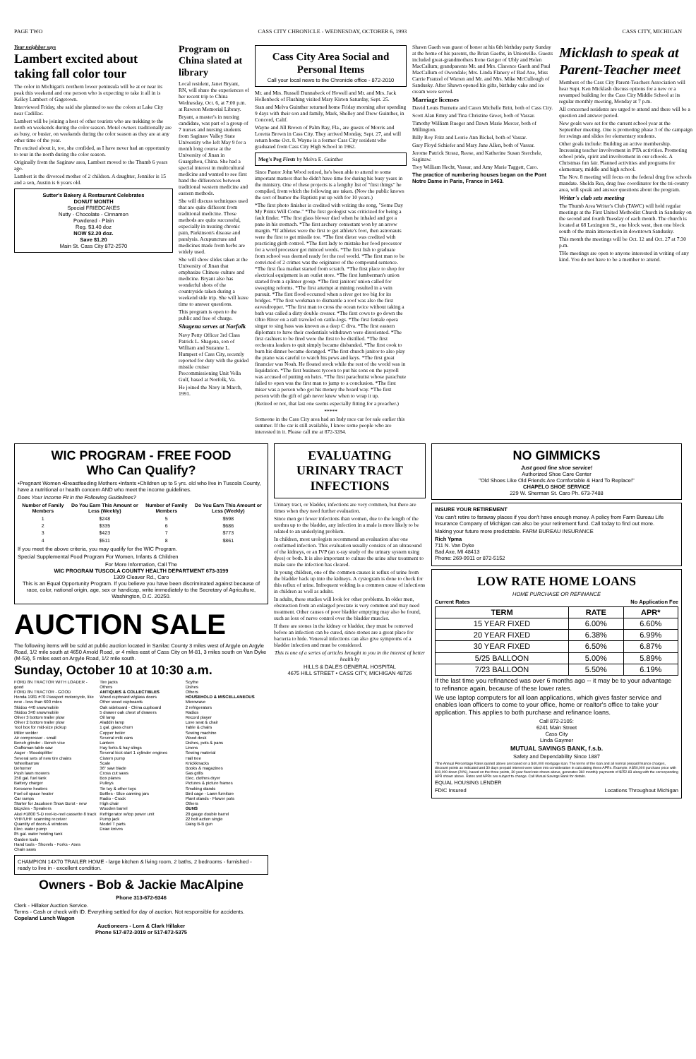PAGE TWO CASS CITY CHRONICLE - WEDNESDAY, OCTOBER 6, 1993 CASS CITY, MICHIGAN
Your neighbor says
Lambert excited about taking fall color tour
The color in Michigan's northern lower peninsula will be at or near its peak this weekend and one person who is expecting to take it all in is Kelley Lambert of Gagetown.
Interviewed Friday, she said she planned to see the colors at Lake City near Cadillac.
Lambert will be joining a host of other tourists who are trekking to the north on weekends during the color season. Motel owners traditionally are as busy, or busier, on weekends during the color season as they are at any other time of the year.
I'm excited about it, too, she confided, as I have never had an opportunity to tour in the north during the color season.
Originally from the Saginaw area, Lambert moved to the Thumb 6 years ago.
Lambert is the divorced mother of 2 children. A daughter, Jennifer is 15 and a son, Austin is 6 years old.
Sutter's Bakery & Restaurant Celebrates
DONUT MONTH
Special FRIEDCAKES
Nutty - Chocolate - Cinnamon
Powdered - Plain
Reg. $3.40 doz
NOW $2.20 doz.
Save $1.20
Main St. Cass City 872-2570
Program on China slated at library
Local resident, Janet Bryant, RN, will share the experiences of her recent trip to China Wednesday, Oct. 6, at 7:00 p.m. at Rawson Memorial Library.
Bryant, a master's in nursing candidate, was part of a group of 7 nurses and nursing students from Saginaw Valley State University who left May 9 for a month long course at the University of Jinan in Guargzhou, China. She had a special interest in multicultural medicine and wanted to see first hand the differences between traditional western medicine and eastern methods.
She will discuss techniques used that are quite different from traditional medicine. Those methods are quite successful, especially in treating chronic pain, Parkinson's disease and paralysis. Acupuncture and medicines made from herbs are widely used.
She will show slides taken at the University of Jinan that emphasize Chinese culture and medicine. Bryant also has wonderful shots of the countryside taken during a weekend side trip. She will leave time to answer questions.
This program is open to the public and free of charge.
Shagena serves at Norfolk
Navy Petty Officer 3rd Class Patrick L. Shagena, son of William and Suzanne L. Humpert of Cass City, recently reported for duty with the guided missile cruiser Precommissioning Unit Vella Gulf, based at Norfolk, Va.
He joined the Navy in March, 1991.
Cass City Area Social and Personal Items
Call your local news to the Chronicle office - 872-2010
Mr. and Mrs. Russell Dunnabeck of Howell and Mr. and Mrs. Jack Hollenbeck of Flushing visited Mary Kirton Saturday, Sept. 25.
Stan and Melva Guinther returned home Friday morning after spending 9 days with their son and family, Mark, Shelley and Drew Guinther, in Concord, Calif.
Wayne and Jill Brown of Palm Bay, Fla., are guests of Morris and Loretta Brown in Cass City. They arrived Monday, Sept. 27, and will return home Oct. 8. Wayne is a former Cass City resident who graduated from Cass City High School in 1962.
Meg's Peg Firsts by Melva E. Guinther
Since Pastor John Wood retired, he's been able to attend to some important matters that he didn't have time for during his busy years in the ministry. One of these projects is a lengthy list of "first things" he compiled, from which the following are taken. (Now the public knows the sort of humor the Baptists put up with for 10 years.)
*The first photo finisher is credited with writing the song, "Some Day My Prints Will Come." *The first geologist was criticized for being a fault finder. *The first glass blower died when he inhaled and got a pane in his stomach. *The first archery contestant won by an arrow margin. *If athletes were the first to get athlete's foot, then astronauts were the first to get missile toe. *The first dieter was credited with practicing girth control. *The first lady to mistake her food processor for a word processor got minced words. *The first fish to graduate from school was deemed ready for the reel world. *The first man to be convicted of 2 crimes was the originator of the compound sentence. *The first flea market started from scratch. *The first place to shop for electrical equipment is an outlet store. *The first lumberman's union started from a splinter group. *The first janitors' union called for sweeping reforms. *The first attempt at mining resulted in a vein pursuit. *The first flood occurred when a river got too big for its bridges. *The first workman to dismantle a roof was also the first eavesdropper. *The first man to cross the ocean twice without taking a bath was called a dirty double crosser. *The first cows to go down the Ohio River on a raft traveled on cattle-logs. *The first female opera singer to sing bass was known as a deep C diva. *The first eastern diplomats to have their credentials withdrawn were disoriented. *The first cashiers to be fired were the first to be distilled. *The first orchestra leaders to quit simply became disbanded. *The first cook to burn his dinner became deranged. *The first church janitor to also play the piano was careful to watch his pews and keys. *The first great financier was Noah. He floated stock while the rest of the world was in liquidation. *The first business tycoon to put his sons on the payroll was accused of putting on heirs. *The first parachutist whose parachute failed to open was the first man to jump to a conclusion. *The first miser was a person who got his money the hoard way. *The first person with the gift of gab never knew when to wrap it up.
(Retired or not, that last one seems especially fitting for a preacher.)
*****
Someone in the Cass City area had an Indy race car for sale earlier this summer. If the car is still available, I know some people who are interested in it. Please call me at 872-3284.
Shawn Gaeth was guest of honor at his 6th birthday party Sunday at the home of his parents, the Brian Gaeths, in Unionville. Guests included great-grandmothers Irene Geiger of Ubly and Helen MacCallum; grandparents Mr. and Mrs. Clarence Gaeth and Paul MacCallum of Owendale; Mrs. Linda Flanery of Bad Axe, Miss Carrie Franzel of Warren and Mr. and Mrs. Mike McCullough of Sandusky. After Shawn opened his gifts, birthday cake and ice cream were served.
Marriage licenses
David Louis Burnette and Caren Michelle Britt, both of Cass City.
Scott Alan Emry and Tina Christine Greer, both of Vassar.
Timothy William Rueger and Dawn Marie Mercer, both of Millington.
Billy Roy Fritz and Lorrie Ann Bickel, both of Vassar.
Gary Floyd Schiefer and Mary Jane Allen, both of Vassar.
Jerome Patrick Strasz, Reese, and Katherine Susan Sterchele, Saginaw.
Troy William Hecht, Vassar, and Amy Marie Taggett, Caro.
The practice of numbering houses began on the Pont Notre Dame in Paris, France in 1463.
Micklash to speak at Parent-Teacher meet
Members of the Cass City Parent-Teachers Association will hear Supt. Ken Micklash discuss options for a new or a revamped building for the Cass City Middle School at its regular monthly meeting, Monday at 7 p.m.
All concerned residents are urged to attend and there will be a question and answer period.
New goals were set for the current school year at the September meeting. One is promoting phase 3 of the campaign for swings and slides for elementary students.
Other goals include: Building an active membership. Increasing teacher involvement in PTA activities. Promoting school pride, spirit and involvement in our schools. A Christmas fun fair. Planned activities and programs for elementary, middle and high school.
The Nov. 8 meeting will focus on the federal drug free schools mandate. Shelda Rea, drug free coordinator for the tri-county area, will speak and answer questions about the program.
Writer's club sets meeting
The Thumb Area Writer's Club (TAWC) will hold regular meetings at the First United Methodist Church in Sandusky on the second and fourth Tuesday of each month. The church is located at 68 Lexington St., one block west, then one block south of the main intersection in downtown Sandusky.
This month the meetings will be Oct. 12 and Oct. 27 at 7:30 p.m.
THe meetings are open to anyone interested in writing of any kind. You do not have to be a member to attend.
WIC PROGRAM - FREE FOOD
Who Can Qualify?
•Pregnant Women •Breastfeeding Mothers •Infants •Children up to 5 yrs. old who live in Tuscola County, have a nutritional or health concern AND who meet the income guidelines.
Does Your Income Fit in the Following Guidelines?
| Number of Family Members | Do You Earn This Amount or Less (Weekly) | Number of Family Members | Do You Earn This Amount or Less (Weekly) |
| --- | --- | --- | --- |
| 1 | $248 | 5 | $598 |
| 2 | $335 | 6 | $686 |
| 3 | $423 | 7 | $773 |
| 4 | $511 | 8 | $861 |
If you meet the above criteria, you may qualify for the WIC Program.
Special Supplemental Food Program For Women, Infants & Children
For More Information, Call The
WIC PROGRAM TUSCOLA COUNTY HEALTH DEPARTMENT 673-3199
1309 Cleaver Rd., Caro
This is an Equal Opportunity Program. If you believe you have been discriminated against because of race, color, national origin, age, sex or handicap, write immediately to the Secretary of Agriculture, Washington, D.C. 20250.
AUCTION SALE
The following items will be sold at public auction located in Sanilac County 3 miles west of Argyle on Argyle Road, 1/2 mile south at 4650 Arnold Road, or 4 miles east of Cass City on M-81, 3 miles south on Van Dyke (M-53), 5 miles east on Argyle Road, 1/2 mile south.
Sunday, October 10 at 10:30 a.m.
FORD 8N TRACTOR WITH LOADER - good
FORD 8N TRACTOR - GOOD
Honda 1981 #70 Passport motorcycle, like new - less than 600 miles
Skidoo 440 snowmobile
Skidoo 340 snowmobile
Oliver 3 bottom trailer plow
Oliver 2 bottom trailer plow
Tool box for mid-size pickup
Miller welder
Air compressor - small
Bench grinder - Bench vise
Craftsman table saw
Auger - Woodsplitter
Several sets of new tire chains
Wheelbarrow
Dehorner
Push lawn mowers
250 gal. fuel tank
Battery charger
Kerosene heaters
Fuel oil space heater
Car ramps
Starter for Jacobsen Snow Burst - new
Bicycles - Speakers
Akoi #1800 S-D reel-to-reel cassette 8 track
VHF/UHF scanning receiver
Quantity of doors & windows
Elec. water pump
85 gal. water holding tank
Garden tools
Hand tools - Shovels - Forks - Axes
Chain saws
Tire jacks
Others
ANTIQUES & COLLECTIBLES
Wood cupboard w/glass doors
Other wood cupboards
Oak sideboard - China cupboard
5 drawer oak chest of drawers
Oil lamp
Aladdin lamp
1 gal. glass churn
Copper boiler
Several milk cans
Lantern
Hay forks & hay slings
Several kick start 1 cylinder engines
Cistern pump
Scale
36" saw blade
Cross cut saws
Box planes
Pulleys
Tin toy & other toys
Bottles - Blue canning jars
Radio - Crock
High chair
Wooden barrel
Refrigerator w/top power unit
Pump jack
Model T parts
Draw knives
Scythe
Dishes
Others
HOUSEHOLD & MISCELLANEOUS
Microwave
2 refrigerators
Radios
Record player
Love seat & chair
Table & chairs
Sewing machine
Wood desk
Dishes, pots & pans
Linens
Sewing material
Hall tree
Knickknacks
Books & magazines
Gas grills
Elec. clothes dryer
Pictures & picture frames
Smoking stands
Bird cage - Lawn furniture
Plant stands - Flower pots
Others
GUNS
20 gauge double barrel
22 bolt action single
Daisy B-B gun
CHAMPION 14X70 TRAILER HOME - large kitchen & living room, 2 baths, 2 bedrooms - furnished - ready to live in - excellent condition.
Owners - Bob & Jackie MacAlpine
Phone 313-672-9346
Clerk - Hillaker Auction Service.
Terms - Cash or check with ID. Everything settled for day of auction. Not responsible for accidents.
Copeland Lunch Wagon
Auctioneers - Lorn & Clark Hillaker
Phone 517-872-3019 or 517-872-5375
EVALUATING URINARY TRACT INFECTIONS
Urinary tract, or bladder, infections are very common, but there are times when they need further evaluation.
Since men get fewer infections than women, due to the length of the urethra up to the bladder, any infection in a male is more likely to be related to an underlying problem.
In children, most urologists recommend an evaluation after one confirmed infection. This evaluation usually consists of an ultrasound of the kidneys, or an IVP (an x-ray study of the urinary system using dyes) or both. It is also important to culture the urine after treatment to make sure the infection has cleared.
In young children, one of the common causes is reflux of urine from the bladder back up into the kidneys. A cystogram is done to check for this reflux of urine. Infrequent voiding is a common cause of infections in children as well as adults.
In adults, these studies will look for other problems. In older men, obstruction from an enlarged prostate is very common and may need treatment. Other causes of poor bladder emptying may also be found, such as loss of nerve control over the bladder muscles.
If there are stones in the kidney or bladder, they must be removed before an infection can be cured, since stones are a great place for bacteria to hide. Venereal infections can also give symptoms of a bladder infection and must be considered.
This is one of a series of articles brought to you in the interest of better health by
HILLS & DALES GENERAL HOSPITAL
4675 HILL STREET • CASS CITY, MICHIGAN 48726
NO GIMMICKS
Just good fine shoe service!
Authorized Shoe Care Center
"Old Shoes Like Old Friends Are Comfortable & Hard To Replace!"
CHAPELO SHOE SERVICE
229 W. Sherman St. Caro Ph. 673-7488
INSURE YOUR RETIREMENT
You can't retire to faraway places if you don't have enough money. A policy from Farm Bureau Life Insurance Company of Michigan can also be your retirement fund. Call today to find out more.
Making your future more predictable. FARM BUREAU INSURANCE
Rich Ypma
711 N. Van Dyke
Bad Axe, MI 48413
Phone: 269-9911 or 872-5152
LOW RATE HOME LOANS
HOME PURCHASE OR REFINANCE
Current Rates No Application Fee
| TERM | RATE | APR* |
| --- | --- | --- |
| 15 YEAR FIXED | 6.00% | 6.60% |
| 20 YEAR FIXED | 6.38% | 6.99% |
| 30 YEAR FIXED | 6.50% | 6.87% |
| 5/25 BALLOON | 5.00% | 5.89% |
| 7/23 BALLOON | 5.50% | 6.19% |
If the last time you refinanced was over 6 months ago -- it may be to your advantage to refinance again, because of these lower rates.
We use laptop computers for all loan applications, which gives faster service and enables loan officers to come to your office, home or realtor's office to take your application. This applies to both purchase and refinance loans.
Call 872-2105:
6241 Main Street
Cass City
Linda Gaymer
MUTUAL SAVINGS BANK, f.s.b.
Safety and Dependability Since 1887
*The Annual Percentage Rates quoted above are based on a $40,000 mortgage loan. The terms of the loan and all normal prepaid finance charges, discount points as indicated and 30 days prepaid interest were taken into consideration in calculating these APRs. Example: A $50,000 purchase price with $10,000 down (20%), based on the three points, 30 year fixed rate shown above, generates 360 monthly payments of $252.83 along with the corresponding APR shown above. Rates and APRs are subject to change. Call Mutual Savings Bank for details.
EQUAL HOUSING LENDER
FDIC Insured Locations Throughout Michigan